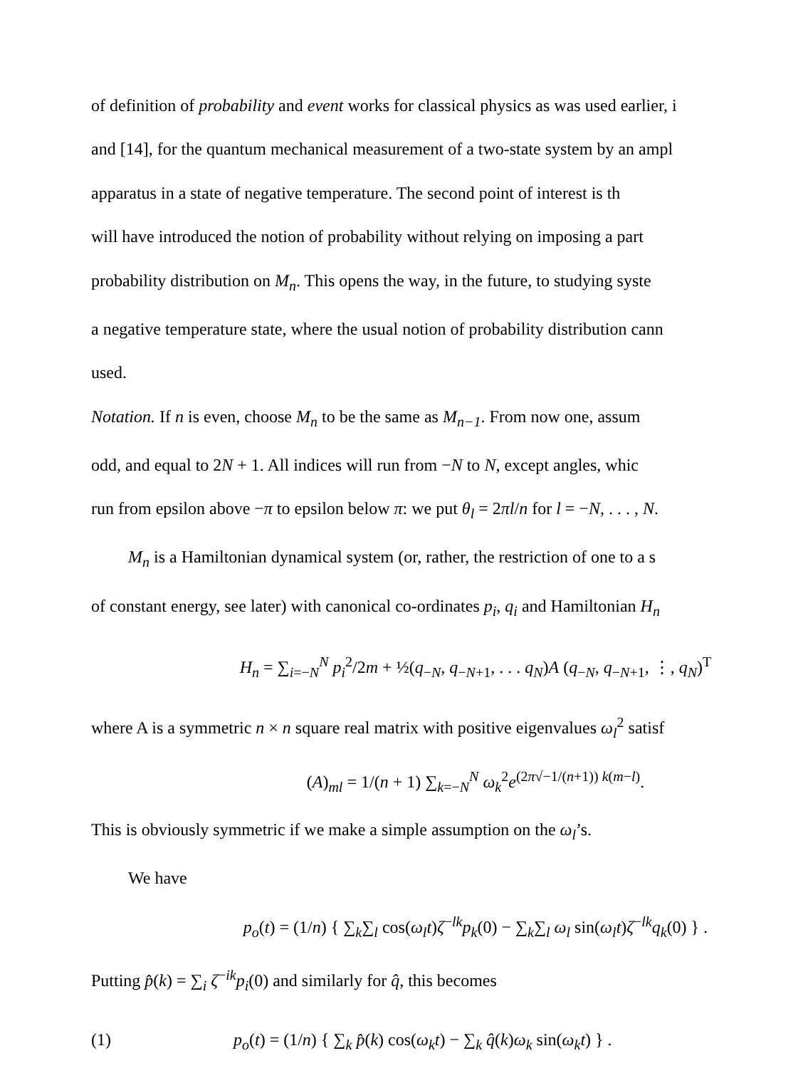of definition of probability and event works for classical physics as was used earlier, i
and [14], for the quantum mechanical measurement of a two-state system by an ampl
apparatus in a state of negative temperature. The second point of interest is th
will have introduced the notion of probability without relying on imposing a part
probability distribution on M<sub>n</sub>. This opens the way, in the future, to studying syste
a negative temperature state, where the usual notion of probability distribution cann
used.
Notation. If n is even, choose M<sub>n</sub> to be the same as M<sub>n−1</sub>. From now one, assum
odd, and equal to 2N + 1. All indices will run from −N to N, except angles, whic
run from epsilon above −π to epsilon below π: we put θ<sub>l</sub> = 2πl/n for l = −N, . . . , N.
M<sub>n</sub> is a Hamiltonian dynamical system (or, rather, the restriction of one to a s
of constant energy, see later) with canonical co-ordinates p<sub>i</sub>, q<sub>i</sub> and Hamiltonian H<sub>n</sub>
H<sub>n</sub> = ∑<sub>i=−N</sub><sup>N</sup> p<sub>i</sub><sup>2</sup>/2m + ½(q<sub>−N</sub>, q<sub>−N+1</sub>, . . . q<sub>N</sub>)A (q<sub>−N</sub>, q<sub>−N+1</sub>, ⋮, q<sub>N</sub>)<sup>T</sup>
where A is a symmetric n × n square real matrix with positive eigenvalues ω<sub>l</sub><sup>2</sup> satisf
(A)<sub>ml</sub> = 1/(n + 1) ∑<sub>k=−N</sub><sup>N</sup> ω<sub>k</sub><sup>2</sup>e<sup>(2π√−1/(n+1)) k(m−l)</sup>.
This is obviously symmetric if we make a simple assumption on the ω<sub>l</sub>’s.
We have
p<sub>o</sub>(t) = (1/n) { ∑<sub>k</sub>∑<sub>l</sub> cos(ω<sub>l</sub>t)ζ<sup>−lk</sup>p<sub>k</sub>(0) − ∑<sub>k</sub>∑<sub>l</sub> ω<sub>l</sub> sin(ω<sub>l</sub>t)ζ<sup>−lk</sup>q<sub>k</sub>(0) } .
Putting p̂(k) = ∑<sub>i</sub> ζ<sup>−ik</sup>p<sub>i</sub>(0) and similarly for q̂, this becomes
(1) p<sub>o</sub>(t) = (1/n) { ∑<sub>k</sub> p̂(k) cos(ω<sub>k</sub>t) − ∑<sub>k</sub> q̂(k)ω<sub>k</sub> sin(ω<sub>k</sub>t) } .